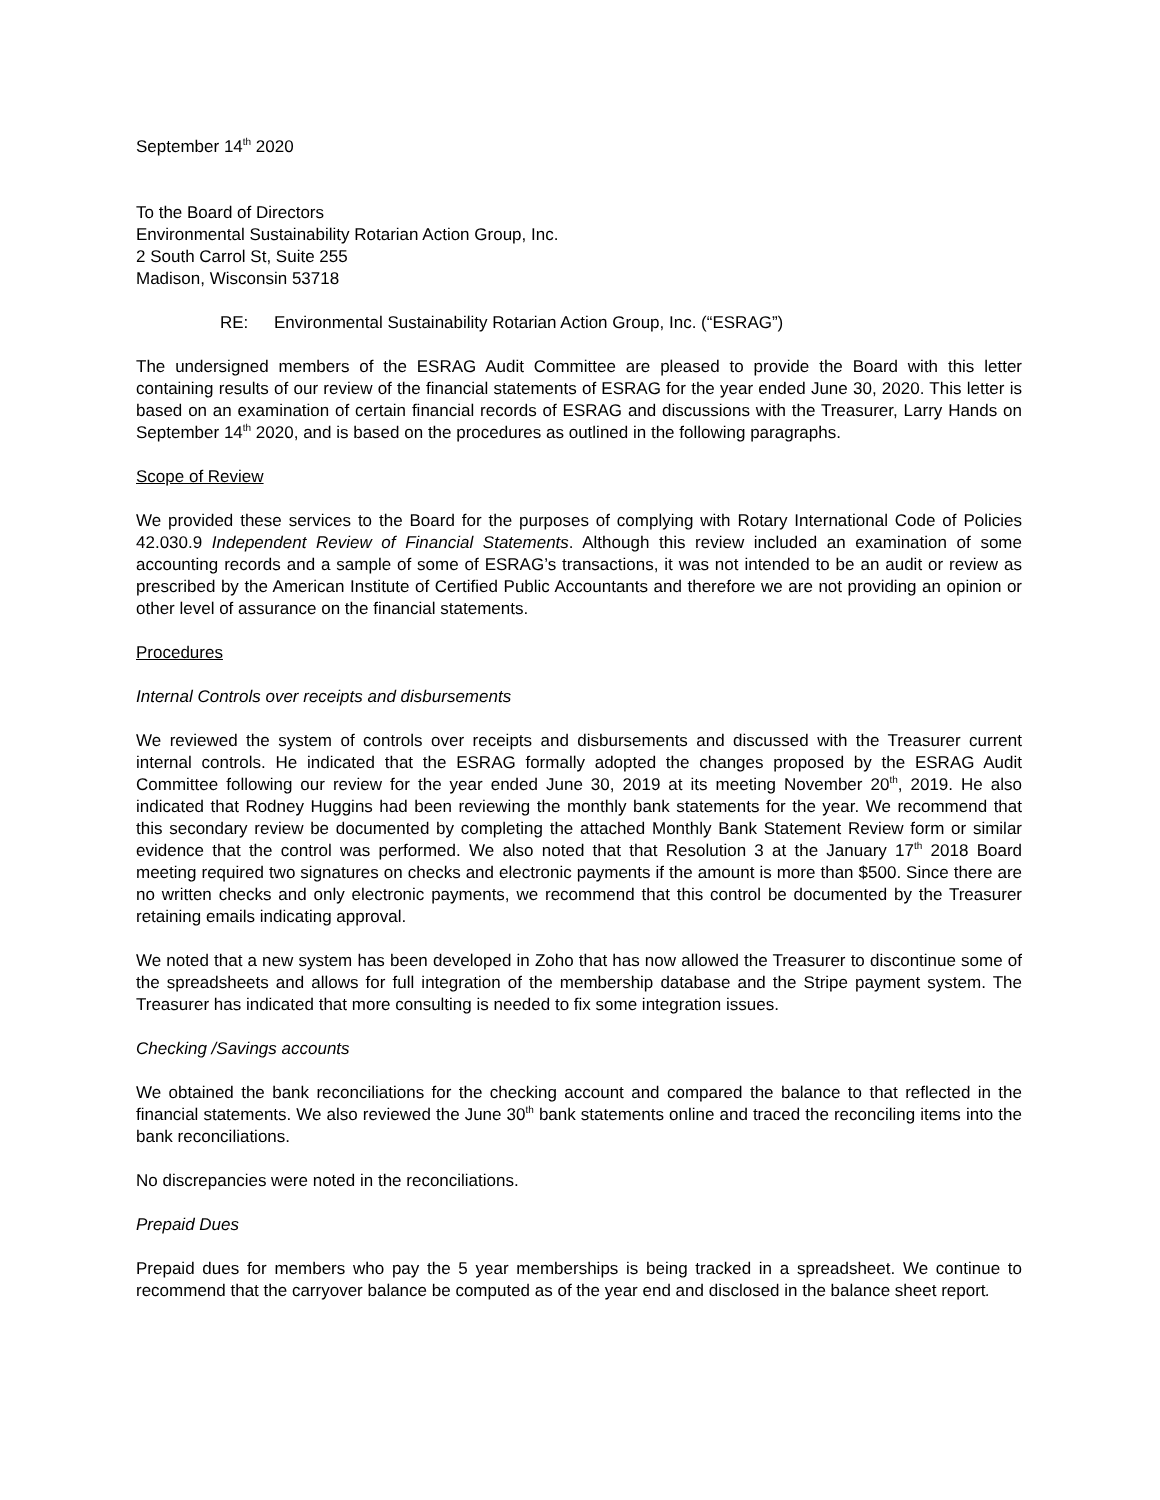September 14<sup>th</sup> 2020
To the Board of Directors
Environmental Sustainability Rotarian Action Group, Inc.
2 South Carrol St, Suite 255
Madison, Wisconsin 53718
RE: Environmental Sustainability Rotarian Action Group, Inc. (“ESRAG”)
The undersigned members of the ESRAG Audit Committee are pleased to provide the Board with this letter containing results of our review of the financial statements of ESRAG for the year ended June 30, 2020. This letter is based on an examination of certain financial records of ESRAG and discussions with the Treasurer, Larry Hands on September 14<sup>th</sup> 2020, and is based on the procedures as outlined in the following paragraphs.
Scope of Review
We provided these services to the Board for the purposes of complying with Rotary International Code of Policies 42.030.9 Independent Review of Financial Statements. Although this review included an examination of some accounting records and a sample of some of ESRAG’s transactions, it was not intended to be an audit or review as prescribed by the American Institute of Certified Public Accountants and therefore we are not providing an opinion or other level of assurance on the financial statements.
Procedures
Internal Controls over receipts and disbursements
We reviewed the system of controls over receipts and disbursements and discussed with the Treasurer current internal controls. He indicated that the ESRAG formally adopted the changes proposed by the ESRAG Audit Committee following our review for the year ended June 30, 2019 at its meeting November 20<sup>th</sup>, 2019. He also indicated that Rodney Huggins had been reviewing the monthly bank statements for the year. We recommend that this secondary review be documented by completing the attached Monthly Bank Statement Review form or similar evidence that the control was performed. We also noted that that Resolution 3 at the January 17<sup>th</sup> 2018 Board meeting required two signatures on checks and electronic payments if the amount is more than $500. Since there are no written checks and only electronic payments, we recommend that this control be documented by the Treasurer retaining emails indicating approval.
We noted that a new system has been developed in Zoho that has now allowed the Treasurer to discontinue some of the spreadsheets and allows for full integration of the membership database and the Stripe payment system. The Treasurer has indicated that more consulting is needed to fix some integration issues.
Checking /Savings accounts
We obtained the bank reconciliations for the checking account and compared the balance to that reflected in the financial statements. We also reviewed the June 30<sup>th</sup> bank statements online and traced the reconciling items into the bank reconciliations.
No discrepancies were noted in the reconciliations.
Prepaid Dues
Prepaid dues for members who pay the 5 year memberships is being tracked in a spreadsheet. We continue to recommend that the carryover balance be computed as of the year end and disclosed in the balance sheet report.